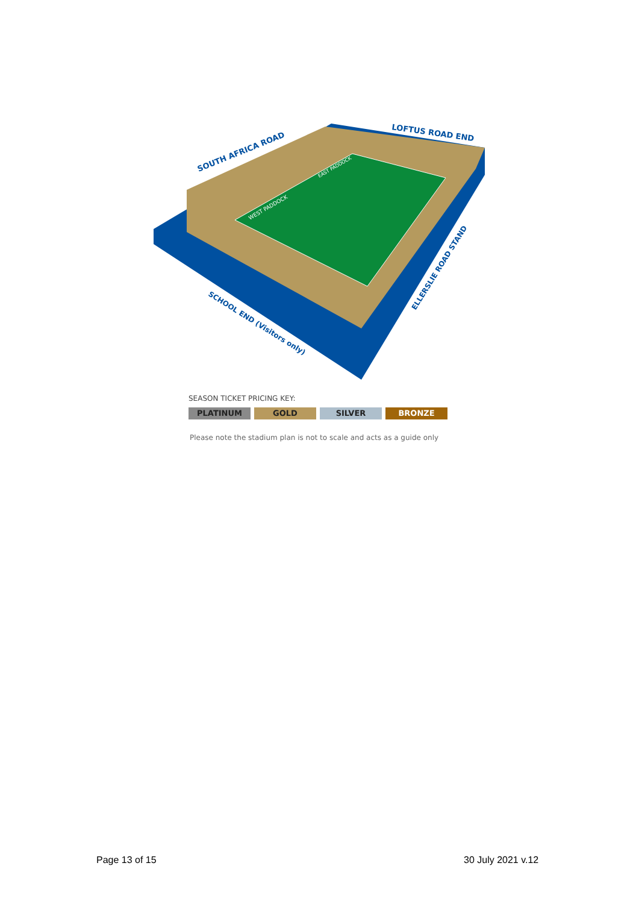SOUTH AFRICA ROAD
LOFTUS ROAD END
SCHOOL END (Visitors only)
ELLERSLIE ROAD STAND
WEST PADDOCK
EAST PADDOCK
SEASON TICKET PRICING KEY:
PLATINUM GOLD SILVER BRONZE
Please note the stadium plan is not to scale and acts as a guide only
Page 13 of 15 30 July 2021 v.12